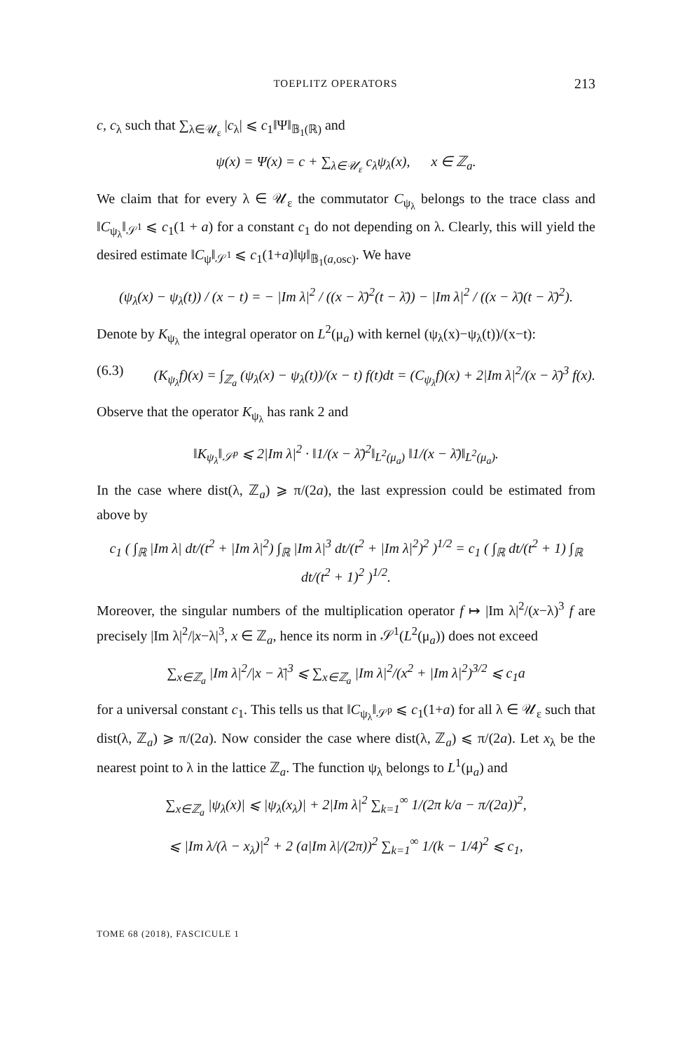TOEPLITZ OPERATORS 213
c, c<sub>λ</sub> such that ∑<sub>λ∈𝒰<sub>ε</sub></sub> |c<sub>λ</sub>| ⩽ c<sub>1</sub>‖Ψ‖<sub>𝔹<sub>1</sub>(ℝ)</sub> and
ψ(x) = Ψ(x) = c + ∑<sub>λ∈𝒰<sub>ε</sub></sub> c<sub>λ</sub>ψ<sub>λ</sub>(x), x ∈ ℤ<sub>a</sub>.
We claim that for every λ ∈ 𝒰<sub>ε</sub> the commutator C<sub>ψ<sub>λ</sub></sub> belongs to the trace class and ‖C<sub>ψ<sub>λ</sub></sub>‖<sub>𝒮<sup>1</sup></sub> ⩽ c<sub>1</sub>(1 + a) for a constant c<sub>1</sub> do not depending on λ. Clearly, this will yield the desired estimate ‖C<sub>ψ</sub>‖<sub>𝒮<sup>1</sup></sub> ⩽ c<sub>1</sub>(1+a)‖ψ‖<sub>𝔹<sub>1</sub>(a,osc)</sub>. We have
(ψ<sub>λ</sub>(x) − ψ<sub>λ</sub>(t)) / (x − t) = − |Im λ|<sup>2</sup> / ((x − λ̄)<sup>2</sup>(t − λ̄)) − |Im λ|<sup>2</sup> / ((x − λ̄)(t − λ̄)<sup>2</sup>).
Denote by K<sub>ψ<sub>λ</sub></sub> the integral operator on L<sup>2</sup>(μ<sub>a</sub>) with kernel (ψ<sub>λ</sub>(x)−ψ<sub>λ</sub>(t))/(x−t):
(6.3) (K<sub>ψ<sub>λ</sub></sub>f)(x) = ∫<sub>ℤ<sub>a</sub></sub> (ψ<sub>λ</sub>(x) − ψ<sub>λ</sub>(t))/(x − t) f(t)dt = (C<sub>ψ<sub>λ</sub></sub>f)(x) + 2|Im λ|<sup>2</sup>/(x − λ̄)<sup>3</sup> f(x).
Observe that the operator K<sub>ψ<sub>λ</sub></sub> has rank 2 and
‖K<sub>ψ<sub>λ</sub></sub>‖<sub>𝒮<sup>p</sup></sub> ⩽ 2|Im λ|<sup>2</sup> · ‖1/(x − λ̄)<sup>2</sup>‖<sub>L<sup>2</sup>(μ<sub>a</sub>)</sub> ‖1/(x − λ̄)‖<sub>L<sup>2</sup>(μ<sub>a</sub>)</sub>.
In the case where dist(λ, ℤ<sub>a</sub>) ⩾ π/(2a), the last expression could be estimated from above by
c<sub>1</sub> ( ∫<sub>ℝ</sub> |Im λ| dt/(t<sup>2</sup> + |Im λ|<sup>2</sup>) ∫<sub>ℝ</sub> |Im λ|<sup>3</sup> dt/(t<sup>2</sup> + |Im λ|<sup>2</sup>)<sup>2</sup> )<sup>1/2</sup> = c<sub>1</sub> ( ∫<sub>ℝ</sub> dt/(t<sup>2</sup> + 1) ∫<sub>ℝ</sub> dt/(t<sup>2</sup> + 1)<sup>2</sup> )<sup>1/2</sup>.
Moreover, the singular numbers of the multiplication operator f ↦ |Im λ|<sup>2</sup>/(x−λ)<sup>3</sup> f are precisely |Im λ|<sup>2</sup>/|x−λ|<sup>3</sup>, x ∈ ℤ<sub>a</sub>, hence its norm in 𝒮<sup>1</sup>(L<sup>2</sup>(μ<sub>a</sub>)) does not exceed
∑<sub>x∈ℤ<sub>a</sub></sub> |Im λ|<sup>2</sup>/|x − λ̄|<sup>3</sup> ⩽ ∑<sub>x∈ℤ<sub>a</sub></sub> |Im λ|<sup>2</sup>/(x<sup>2</sup> + |Im λ|<sup>2</sup>)<sup>3/2</sup> ⩽ c<sub>1</sub>a
for a universal constant c<sub>1</sub>. This tells us that ‖C<sub>ψ<sub>λ</sub></sub>‖<sub>𝒮<sup>p</sup></sub> ⩽ c<sub>1</sub>(1+a) for all λ ∈ 𝒰<sub>ε</sub> such that dist(λ, ℤ<sub>a</sub>) ⩾ π/(2a). Now consider the case where dist(λ, ℤ<sub>a</sub>) ⩽ π/(2a). Let x<sub>λ</sub> be the nearest point to λ in the lattice ℤ<sub>a</sub>. The function ψ<sub>λ</sub> belongs to L<sup>1</sup>(μ<sub>a</sub>) and
∑<sub>x∈ℤ<sub>a</sub></sub> |ψ<sub>λ</sub>(x)| ⩽ |ψ<sub>λ</sub>(x<sub>λ</sub>)| + 2|Im λ|<sup>2</sup> ∑<sub>k=1</sub><sup>∞</sup> 1/(2π k/a − π/(2a))<sup>2</sup>,
⩽ |Im λ/(λ − x<sub>λ</sub>)|<sup>2</sup> + 2 (a|Im λ|/(2π))<sup>2</sup> ∑<sub>k=1</sub><sup>∞</sup> 1/(k − 1/4)<sup>2</sup> ⩽ c<sub>1</sub>,
TOME 68 (2018), FASCICULE 1